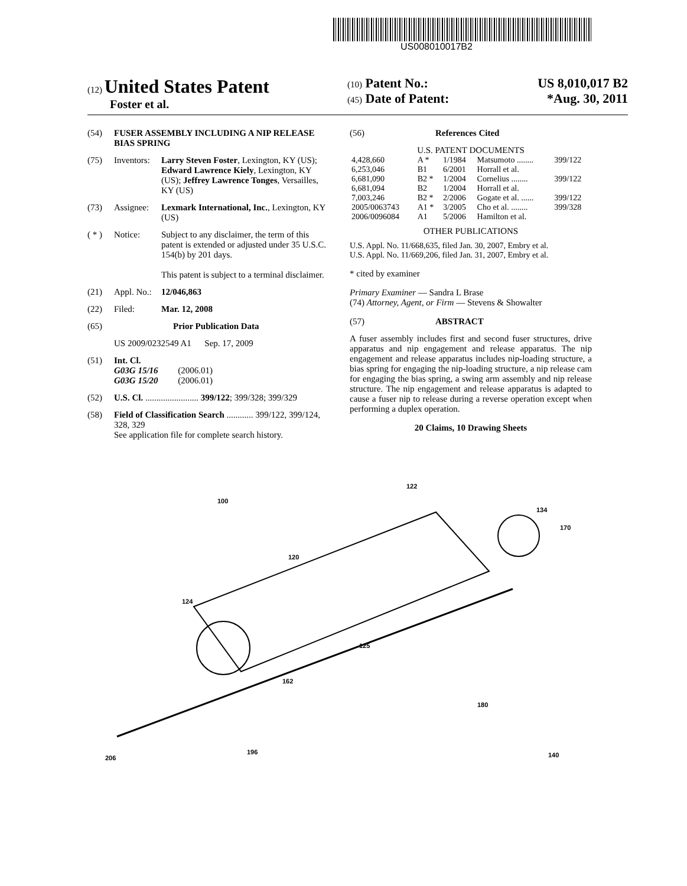US008010017B2
(12) United States Patent
Foster et al.
(10) Patent No.: US 8,010,017 B2
(45) Date of Patent: *Aug. 30, 2011
(54) FUSER ASSEMBLY INCLUDING A NIP RELEASE BIAS SPRING
(75) Inventors: Larry Steven Foster, Lexington, KY (US); Edward Lawrence Kiely, Lexington, KY (US); Jeffrey Lawrence Tonges, Versailles, KY (US)
(73) Assignee: Lexmark International, Inc., Lexington, KY (US)
( * ) Notice: Subject to any disclaimer, the term of this patent is extended or adjusted under 35 U.S.C. 154(b) by 201 days.
This patent is subject to a terminal disclaimer.
(21) Appl. No.: 12/046,863
(22) Filed: Mar. 12, 2008
(65) Prior Publication Data
US 2009/0232549 A1 Sep. 17, 2009
(51) Int. Cl.
G03G 15/16 (2006.01)
G03G 15/20 (2006.01)
(52) U.S. Cl. ........................ 399/122; 399/328; 399/329
(58) Field of Classification Search ............ 399/122, 399/124, 328, 329
See application file for complete search history.
(56) References Cited
U.S. PATENT DOCUMENTS
| 4,428,660 | A * | 1/1984 | Matsumoto ........ | 399/122 |
| 6,253,046 | B1 | 6/2001 | Horrall et al. | |
| 6,681,090 | B2 * | 1/2004 | Cornelius ........ | 399/122 |
| 6,681,094 | B2 | 1/2004 | Horrall et al. | |
| 7,003,246 | B2 * | 2/2006 | Gogate et al. ...... | 399/122 |
| 2005/0063743 | A1 * | 3/2005 | Cho et al. ........ | 399/328 |
| 2006/0096084 | A1 | 5/2006 | Hamilton et al. | |
OTHER PUBLICATIONS
U.S. Appl. No. 11/668,635, filed Jan. 30, 2007, Embry et al.
U.S. Appl. No. 11/669,206, filed Jan. 31, 2007, Embry et al.
* cited by examiner
Primary Examiner — Sandra L Brase
(74) Attorney, Agent, or Firm — Stevens & Showalter
(57) ABSTRACT
A fuser assembly includes first and second fuser structures, drive apparatus and nip engagement and release apparatus. The nip engagement and release apparatus includes nip-loading structure, a bias spring for engaging the nip-loading structure, a nip release cam for engaging the bias spring, a swing arm assembly and nip release structure. The nip engagement and release apparatus is adapted to cause a fuser nip to release during a reverse operation except when performing a duplex operation.
20 Claims, 10 Drawing Sheets
100
120
122
134
170
124
125
162
180
140
206
196